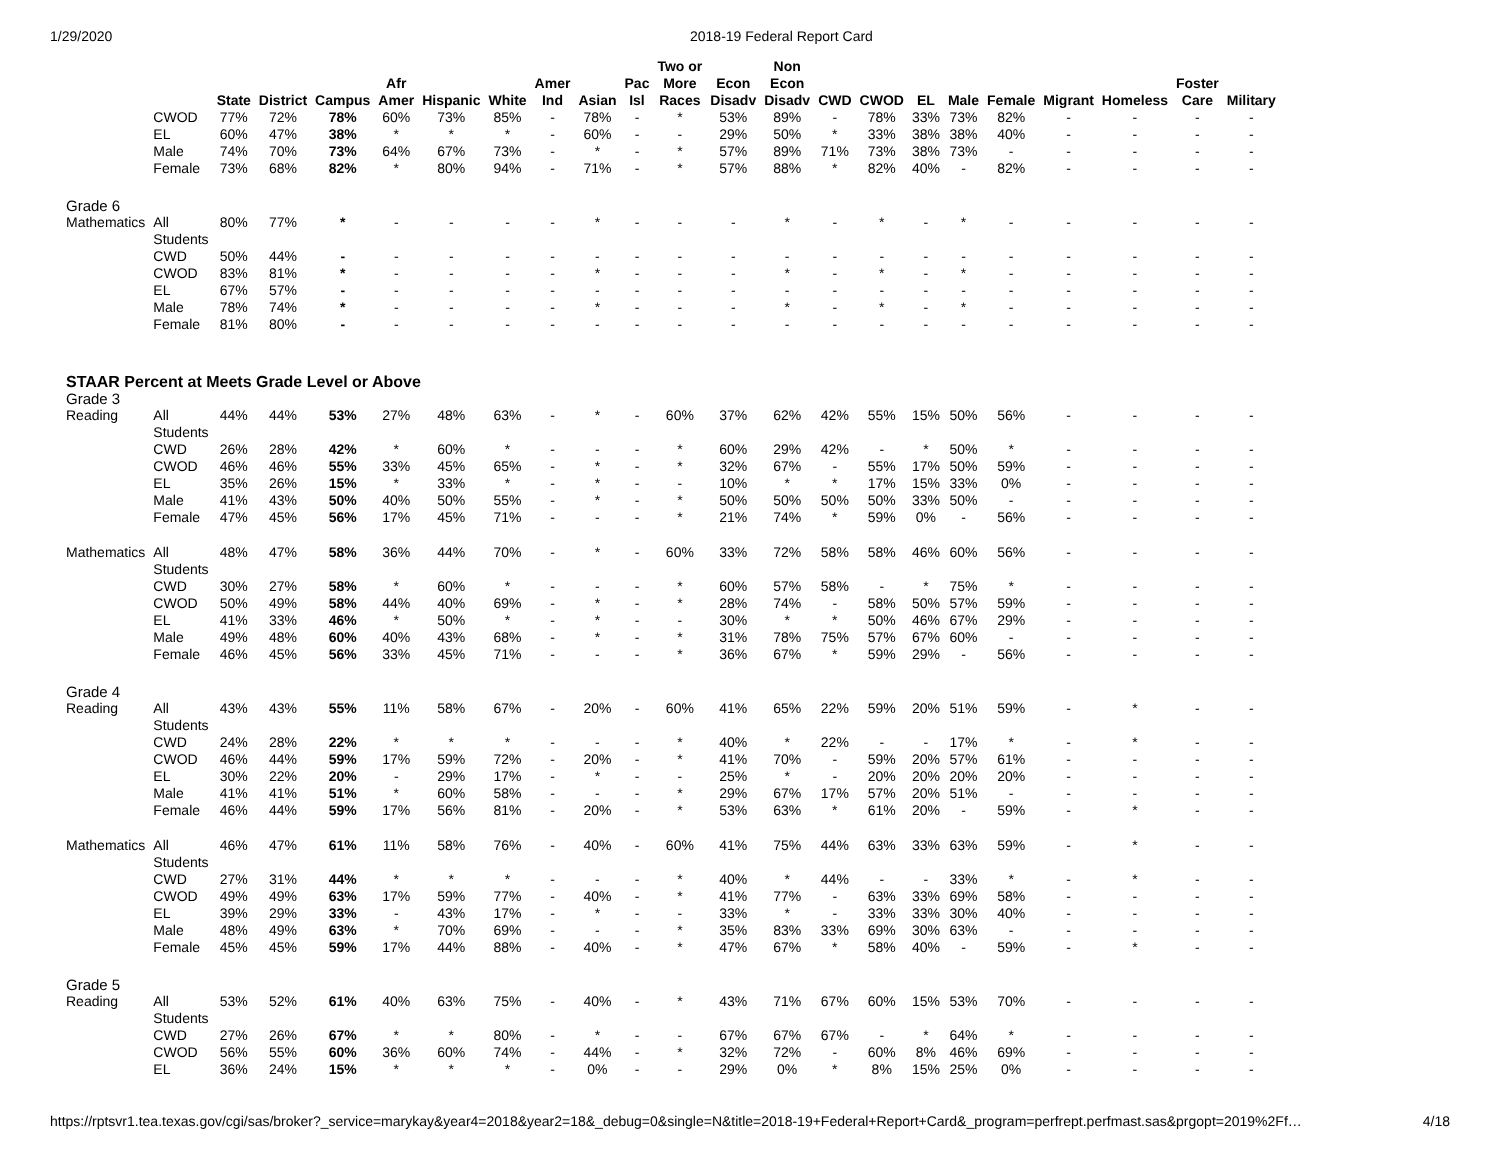1/29/2020 2018-19 Federal Report Card
| | | State | District | Campus | Afr Amer | Hispanic | White | Amer Ind | Asian | Pac Isl | Two or More Races | Econ Disadv | Non Econ Disadv | CWD | CWOD | EL | Male | Female | Migrant | Homeless | Foster Care | Military |
| --- | --- | --- | --- | --- | --- | --- | --- | --- | --- | --- | --- | --- | --- | --- | --- | --- | --- | --- | --- | --- | --- | --- |
| | CWOD | 77% | 72% | 78% | 60% | 73% | 85% | - | 78% | - | * | 53% | 89% | - | 78% | 33% | 73% | 82% | - | - | - | - |
| | EL | 60% | 47% | 38% | * | * | * | - | 60% | - | - | 29% | 50% | * | 33% | 38% | 38% | 40% | - | - | - | - |
| | Male | 74% | 70% | 73% | 64% | 67% | 73% | - | * | - | * | 57% | 89% | 71% | 73% | 38% | 73% | - | - | - | - | - |
| | Female | 73% | 68% | 82% | * | 80% | 94% | - | 71% | - | * | 57% | 88% | * | 82% | 40% | - | 82% | - | - | - | - |
| Grade 6 | | | | | | | | | | | | | | | | | | | | | | |
| Mathematics | All Students | 80% | 77% | * | - | - | - | - | * | - | - | - | * | - | * | - | * | - | - | - | - | - |
| | CWD | 50% | 44% | - | - | - | - | - | - | - | - | - | - | - | - | - | - | - | - | - | - | - |
| | CWOD | 83% | 81% | * | - | - | - | - | * | - | - | - | * | - | * | - | * | - | - | - | - | - |
| | EL | 67% | 57% | - | - | - | - | - | - | - | - | - | - | - | - | - | - | - | - | - | - | - |
| | Male | 78% | 74% | * | - | - | - | - | * | - | - | - | * | - | * | - | * | - | - | - | - | - |
| | Female | 81% | 80% | - | - | - | - | - | - | - | - | - | - | - | - | - | - | - | - | - | - | - |
| STAAR Percent at Meets Grade Level or Above | | | | | | | | | | | | | | | | | | | | | | |
| Grade 3 | | | | | | | | | | | | | | | | | | | | | | |
| Reading | All Students | 44% | 44% | 53% | 27% | 48% | 63% | - | * | - | 60% | 37% | 62% | 42% | 55% | 15% | 50% | 56% | - | - | - | - |
| | CWD | 26% | 28% | 42% | * | 60% | * | - | - | - | * | 60% | 29% | 42% | - | * | 50% | * | - | - | - | - |
| | CWOD | 46% | 46% | 55% | 33% | 45% | 65% | - | * | - | * | 32% | 67% | - | 55% | 17% | 50% | 59% | - | - | - | - |
| | EL | 35% | 26% | 15% | * | 33% | * | - | * | - | - | 10% | * | * | 17% | 15% | 33% | 0% | - | - | - | - |
| | Male | 41% | 43% | 50% | 40% | 50% | 55% | - | * | - | * | 50% | 50% | 50% | 50% | 33% | 50% | - | - | - | - | - |
| | Female | 47% | 45% | 56% | 17% | 45% | 71% | - | - | - | * | 21% | 74% | * | 59% | 0% | - | 56% | - | - | - | - |
| Mathematics | All Students | 48% | 47% | 58% | 36% | 44% | 70% | - | * | - | 60% | 33% | 72% | 58% | 58% | 46% | 60% | 56% | - | - | - | - |
| | CWD | 30% | 27% | 58% | * | 60% | * | - | - | - | * | 60% | 57% | 58% | - | * | 75% | * | - | - | - | - |
| | CWOD | 50% | 49% | 58% | 44% | 40% | 69% | - | * | - | * | 28% | 74% | - | 58% | 50% | 57% | 59% | - | - | - | - |
| | EL | 41% | 33% | 46% | * | 50% | * | - | * | - | - | 30% | * | * | 50% | 46% | 67% | 29% | - | - | - | - |
| | Male | 49% | 48% | 60% | 40% | 43% | 68% | - | * | - | * | 31% | 78% | 75% | 57% | 67% | 60% | - | - | - | - | - |
| | Female | 46% | 45% | 56% | 33% | 45% | 71% | - | - | - | * | 36% | 67% | * | 59% | 29% | - | 56% | - | - | - | - |
| Grade 4 | | | | | | | | | | | | | | | | | | | | | | |
| Reading | All Students | 43% | 43% | 55% | 11% | 58% | 67% | - | 20% | - | 60% | 41% | 65% | 22% | 59% | 20% | 51% | 59% | - | * | - | - |
| | CWD | 24% | 28% | 22% | * | * | * | - | - | - | * | 40% | * | 22% | - | - | 17% | * | - | * | - | - |
| | CWOD | 46% | 44% | 59% | 17% | 59% | 72% | - | 20% | - | * | 41% | 70% | - | 59% | 20% | 57% | 61% | - | - | - | - |
| | EL | 30% | 22% | 20% | - | 29% | 17% | - | * | - | - | 25% | * | - | 20% | 20% | 20% | 20% | - | - | - | - |
| | Male | 41% | 41% | 51% | * | 60% | 58% | - | - | - | * | 29% | 67% | 17% | 57% | 20% | 51% | - | - | - | - | - |
| | Female | 46% | 44% | 59% | 17% | 56% | 81% | - | 20% | - | * | 53% | 63% | * | 61% | 20% | - | 59% | - | * | - | - |
| Mathematics | All Students | 46% | 47% | 61% | 11% | 58% | 76% | - | 40% | - | 60% | 41% | 75% | 44% | 63% | 33% | 63% | 59% | - | * | - | - |
| | CWD | 27% | 31% | 44% | * | * | * | - | - | - | * | 40% | * | 44% | - | - | 33% | * | - | * | - | - |
| | CWOD | 49% | 49% | 63% | 17% | 59% | 77% | - | 40% | - | * | 41% | 77% | - | 63% | 33% | 69% | 58% | - | - | - | - |
| | EL | 39% | 29% | 33% | - | 43% | 17% | - | * | - | - | 33% | * | - | 33% | 33% | 30% | 40% | - | - | - | - |
| | Male | 48% | 49% | 63% | * | 70% | 69% | - | - | - | * | 35% | 83% | 33% | 69% | 30% | 63% | - | - | - | - | - |
| | Female | 45% | 45% | 59% | 17% | 44% | 88% | - | 40% | - | * | 47% | 67% | * | 58% | 40% | - | 59% | - | * | - | - |
| Grade 5 | | | | | | | | | | | | | | | | | | | | | | |
| Reading | All Students | 53% | 52% | 61% | 40% | 63% | 75% | - | 40% | - | * | 43% | 71% | 67% | 60% | 15% | 53% | 70% | - | - | - | - |
| | CWD | 27% | 26% | 67% | * | * | 80% | - | * | - | - | 67% | 67% | 67% | - | * | 64% | * | - | - | - | - |
| | CWOD | 56% | 55% | 60% | 36% | 60% | 74% | - | 44% | - | * | 32% | 72% | - | 60% | 8% | 46% | 69% | - | - | - | - |
| | EL | 36% | 24% | 15% | * | * | * | - | 0% | - | - | 29% | 0% | * | 8% | 15% | 25% | 0% | - | - | - | - |
https://rptsvr1.tea.texas.gov/cgi/sas/broker?_service=marykay&year4=2018&year2=18&_debug=0&single=N&title=2018-19+Federal+Report+Card&_program=perfrept.perfmast.sas&prgopt=2019%2Ff… 4/18